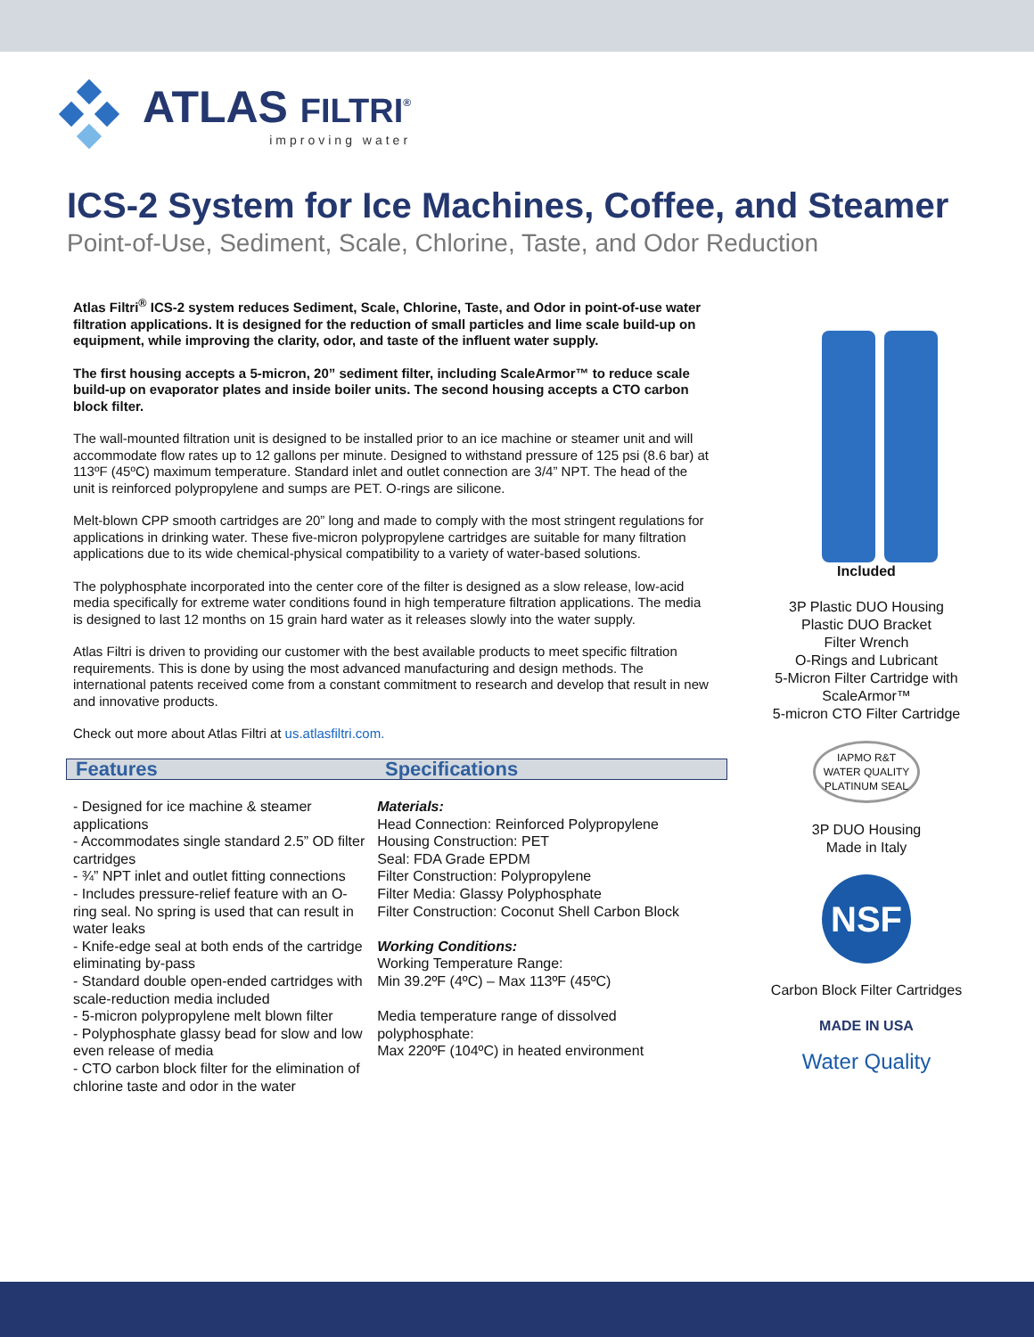ATLAS FILTRI<sup>®</sup>
improving water
ICS-2 System for Ice Machines, Coffee, and Steamer
Point-of-Use, Sediment, Scale, Chlorine, Taste, and Odor Reduction
Atlas Filtri<sup>®</sup> ICS-2 system reduces Sediment, Scale, Chlorine, Taste, and Odor in point-of-use water filtration applications. It is designed for the reduction of small particles and lime scale build-up on equipment, while improving the clarity, odor, and taste of the influent water supply.
The first housing accepts a 5-micron, 20” sediment filter, including ScaleArmor™ to reduce scale build-up on evaporator plates and inside boiler units. The second housing accepts a CTO carbon block filter.
The wall-mounted filtration unit is designed to be installed prior to an ice machine or steamer unit and will accommodate flow rates up to 12 gallons per minute. Designed to withstand pressure of 125 psi (8.6 bar) at 113ºF (45ºC) maximum temperature. Standard inlet and outlet connection are 3/4” NPT. The head of the unit is reinforced polypropylene and sumps are PET. O-rings are silicone.
Melt-blown CPP smooth cartridges are 20” long and made to comply with the most stringent regulations for applications in drinking water. These five-micron polypropylene cartridges are suitable for many filtration applications due to its wide chemical-physical compatibility to a variety of water-based solutions.
The polyphosphate incorporated into the center core of the filter is designed as a slow release, low-acid media specifically for extreme water conditions found in high temperature filtration applications. The media is designed to last 12 months on 15 grain hard water as it releases slowly into the water supply.
Atlas Filtri is driven to providing our customer with the best available products to meet specific filtration requirements. This is done by using the most advanced manufacturing and design methods. The international patents received come from a constant commitment to research and develop that result in new and innovative products.
Check out more about Atlas Filtri at us.atlasfiltri.com.
Features Specifications
- Designed for ice machine & steamer applications
- Accommodates single standard 2.5” OD filter cartridges
- ¾” NPT inlet and outlet fitting connections
- Includes pressure-relief feature with an O-ring seal. No spring is used that can result in water leaks
- Knife-edge seal at both ends of the cartridge eliminating by-pass
- Standard double open-ended cartridges with scale-reduction media included
- 5-micron polypropylene melt blown filter
- Polyphosphate glassy bead for slow and low even release of media
- CTO carbon block filter for the elimination of chlorine taste and odor in the water
Materials:
Head Connection: Reinforced Polypropylene
Housing Construction: PET
Seal: FDA Grade EPDM
Filter Construction: Polypropylene
Filter Media: Glassy Polyphosphate
Filter Construction: Coconut Shell Carbon Block
Working Conditions:
Working Temperature Range:
Min 39.2ºF (4ºC) – Max 113ºF (45ºC)
Media temperature range of dissolved polyphosphate:
Max 220ºF (104ºC) in heated environment
Included
3P Plastic DUO Housing
Plastic DUO Bracket
Filter Wrench
O-Rings and Lubricant
5-Micron Filter Cartridge with ScaleArmor™
5-micron CTO Filter Cartridge
IAPMO R&T
WATER QUALITY
PLATINUM SEAL
3P DUO Housing
Made in Italy
NSF
Carbon Block Filter Cartridges
MADE IN USA
Water Quality